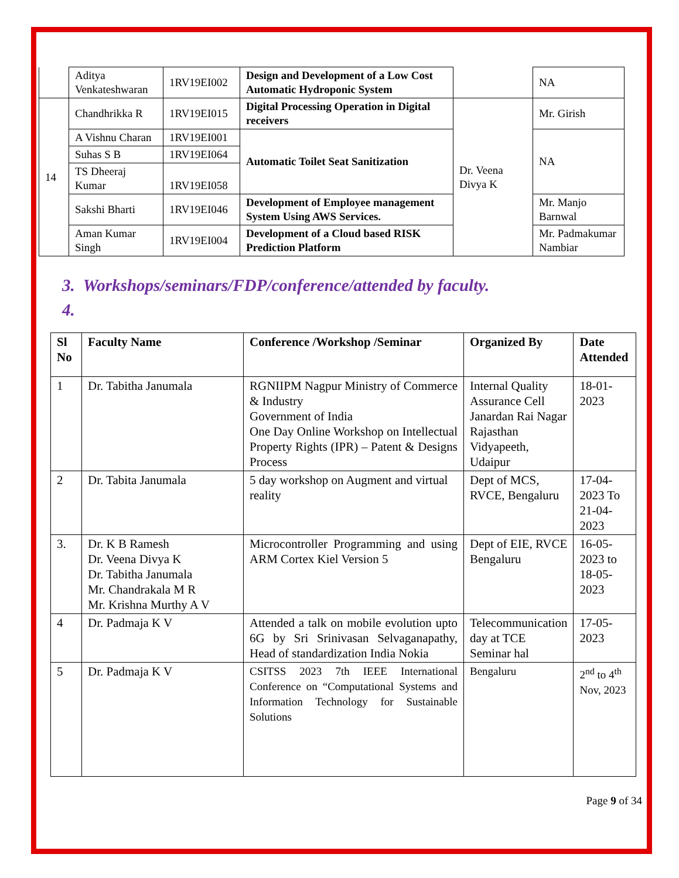| | Aditya Venkateshwaran | 1RV19EI002 | Design and Development of a Low Cost Automatic Hydroponic System | | NA |
| 14 | Chandhrikka R | 1RV19EI015 | Digital Processing Operation in Digital receivers | Dr. Veena Divya K | Mr. Girish |
| | A Vishnu Charan | 1RV19EI001 | Automatic Toilet Seat Sanitization | | NA |
| | Suhas S B | 1RV19EI064 | | | |
| | TS Dheeraj Kumar | 1RV19EI058 | | | |
| | Sakshi Bharti | 1RV19EI046 | Development of Employee management System Using AWS Services. | | Mr. Manjo Barnwal |
| | Aman Kumar Singh | 1RV19EI004 | Development of a Cloud based RISK Prediction Platform | | Mr. Padmakumar Nambiar |
3. Workshops/seminars/FDP/conference/attended by faculty.
4.
| Sl No | Faculty Name | Conference /Workshop /Seminar | Organized By | Date Attended |
| --- | --- | --- | --- | --- |
| 1 | Dr. Tabitha Janumala | RGNIIPM Nagpur Ministry of Commerce & Industry Government of India One Day Online Workshop on Intellectual Property Rights (IPR) – Patent & Designs Process | Internal Quality Assurance Cell Janardan Rai Nagar Rajasthan Vidyapeeth, Udaipur | 18-01-2023 |
| 2 | Dr. Tabita Janumala | 5 day workshop on Augment and virtual reality | Dept of MCS, RVCE, Bengaluru | 17-04-2023 To 21-04-2023 |
| 3. | Dr. K B Ramesh Dr. Veena Divya K Dr. Tabitha Janumala Mr. Chandrakala M R Mr. Krishna Murthy A V | Microcontroller Programming and using ARM Cortex Kiel Version 5 | Dept of EIE, RVCE Bengaluru | 16-05-2023 to 18-05-2023 |
| 4 | Dr. Padmaja K V | Attended a talk on mobile evolution upto 6G by Sri Srinivasan Selvaganapathy, Head of standardization India Nokia | Telecommunication day at TCE Seminar hal | 17-05-2023 |
| 5 | Dr. Padmaja K V | CSITSS 2023 7th IEEE International Conference on “Computational Systems and Information Technology for Sustainable Solutions | Bengaluru | 2<sup>nd</sup> to 4<sup>th</sup> Nov, 2023 |
Page 9 of 34